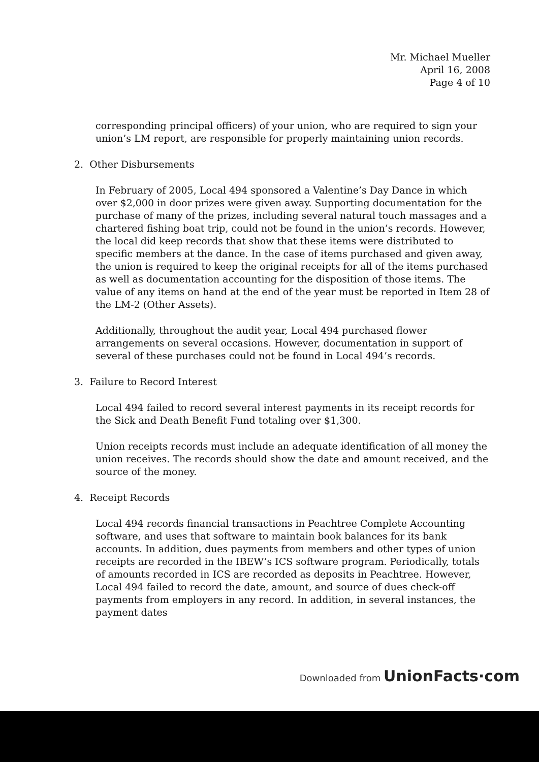Mr. Michael Mueller
April 16, 2008
Page 4 of 10
corresponding principal officers) of your union, who are required to sign your union’s LM report, are responsible for properly maintaining union records.
2. Other Disbursements
In February of 2005, Local 494 sponsored a Valentine’s Day Dance in which over $2,000 in door prizes were given away. Supporting documentation for the purchase of many of the prizes, including several natural touch massages and a chartered fishing boat trip, could not be found in the union’s records. However, the local did keep records that show that these items were distributed to specific members at the dance. In the case of items purchased and given away, the union is required to keep the original receipts for all of the items purchased as well as documentation accounting for the disposition of those items. The value of any items on hand at the end of the year must be reported in Item 28 of the LM-2 (Other Assets).
Additionally, throughout the audit year, Local 494 purchased flower arrangements on several occasions. However, documentation in support of several of these purchases could not be found in Local 494’s records.
3. Failure to Record Interest
Local 494 failed to record several interest payments in its receipt records for the Sick and Death Benefit Fund totaling over $1,300.
Union receipts records must include an adequate identification of all money the union receives. The records should show the date and amount received, and the source of the money.
4. Receipt Records
Local 494 records financial transactions in Peachtree Complete Accounting software, and uses that software to maintain book balances for its bank accounts. In addition, dues payments from members and other types of union receipts are recorded in the IBEW’s ICS software program. Periodically, totals of amounts recorded in ICS are recorded as deposits in Peachtree. However, Local 494 failed to record the date, amount, and source of dues check-off payments from employers in any record. In addition, in several instances, the payment dates
Downloaded from UnionFacts·com